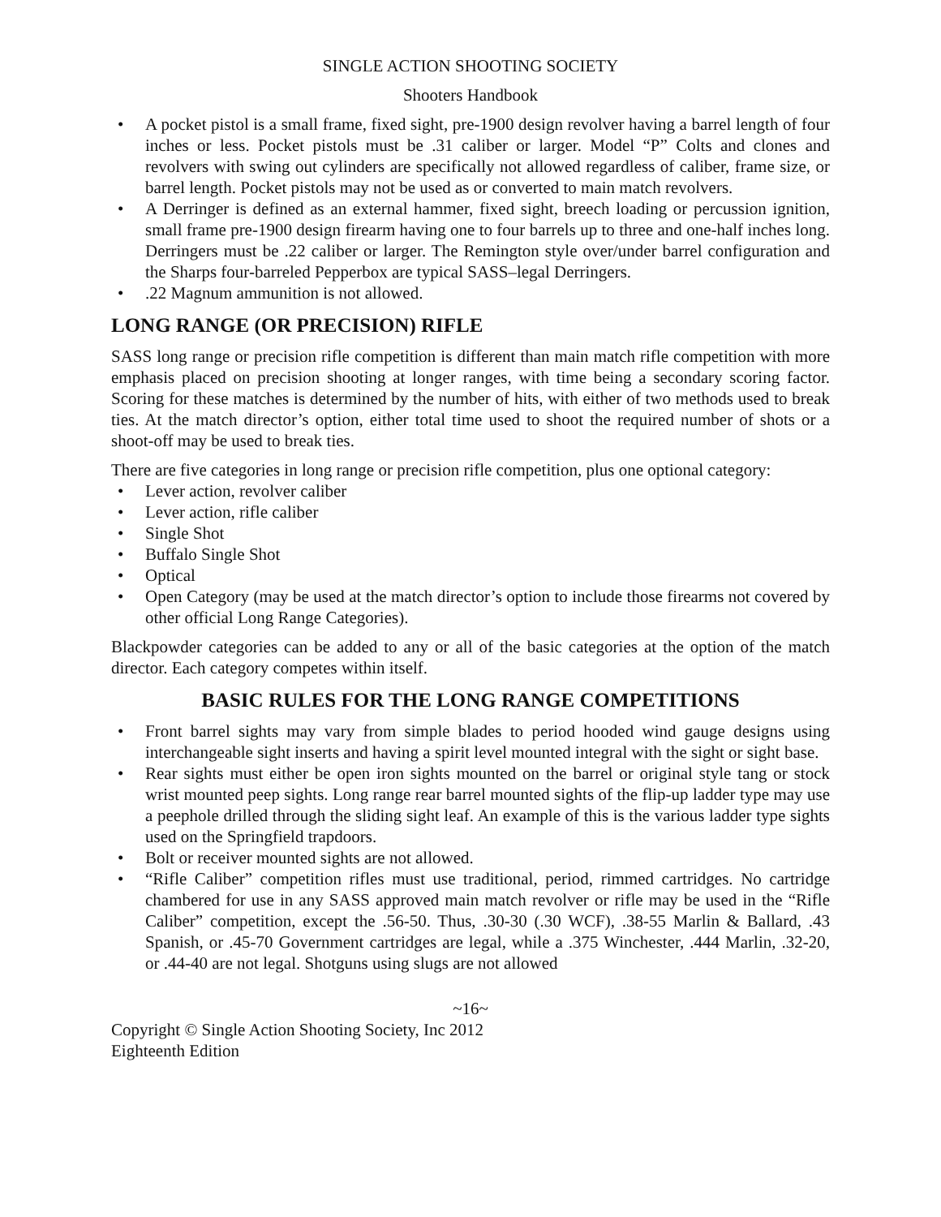SINGLE ACTION SHOOTING SOCIETY
Shooters Handbook
• A pocket pistol is a small frame, fixed sight, pre-1900 design revolver having a barrel length of four inches or less. Pocket pistols must be .31 caliber or larger. Model “P” Colts and clones and revolvers with swing out cylinders are specifically not allowed regardless of caliber, frame size, or barrel length. Pocket pistols may not be used as or converted to main match revolvers.
• A Derringer is defined as an external hammer, fixed sight, breech loading or percussion ignition, small frame pre-1900 design firearm having one to four barrels up to three and one-half inches long. Derringers must be .22 caliber or larger. The Remington style over/under barrel configuration and the Sharps four-barreled Pepperbox are typical SASS–legal Derringers.
•.22 Magnum ammunition is not allowed.
LONG RANGE (OR PRECISION) RIFLE
SASS long range or precision rifle competition is different than main match rifle competition with more emphasis placed on precision shooting at longer ranges, with time being a secondary scoring factor. Scoring for these matches is determined by the number of hits, with either of two methods used to break ties. At the match director’s option, either total time used to shoot the required number of shots or a shoot-off may be used to break ties.
There are five categories in long range or precision rifle competition, plus one optional category:
• Lever action, revolver caliber
• Lever action, rifle caliber
• Single Shot
• Buffalo Single Shot
• Optical
• Open Category (may be used at the match director’s option to include those firearms not covered by other official Long Range Categories).
Blackpowder categories can be added to any or all of the basic categories at the option of the match director. Each category competes within itself.
BASIC RULES FOR THE LONG RANGE COMPETITIONS
• Front barrel sights may vary from simple blades to period hooded wind gauge designs using interchangeable sight inserts and having a spirit level mounted integral with the sight or sight base.
• Rear sights must either be open iron sights mounted on the barrel or original style tang or stock wrist mounted peep sights. Long range rear barrel mounted sights of the flip-up ladder type may use a peephole drilled through the sliding sight leaf. An example of this is the various ladder type sights used on the Springfield trapdoors.
• Bolt or receiver mounted sights are not allowed.
• “Rifle Caliber” competition rifles must use traditional, period, rimmed cartridges. No cartridge chambered for use in any SASS approved main match revolver or rifle may be used in the “Rifle Caliber” competition, except the .56-50. Thus, .30-30 (.30 WCF), .38-55 Marlin & Ballard, .43 Spanish, or .45-70 Government cartridges are legal, while a .375 Winchester, .444 Marlin, .32-20, or .44-40 are not legal. Shotguns using slugs are not allowed
~16~
Copyright © Single Action Shooting Society, Inc 2012
Eighteenth Edition